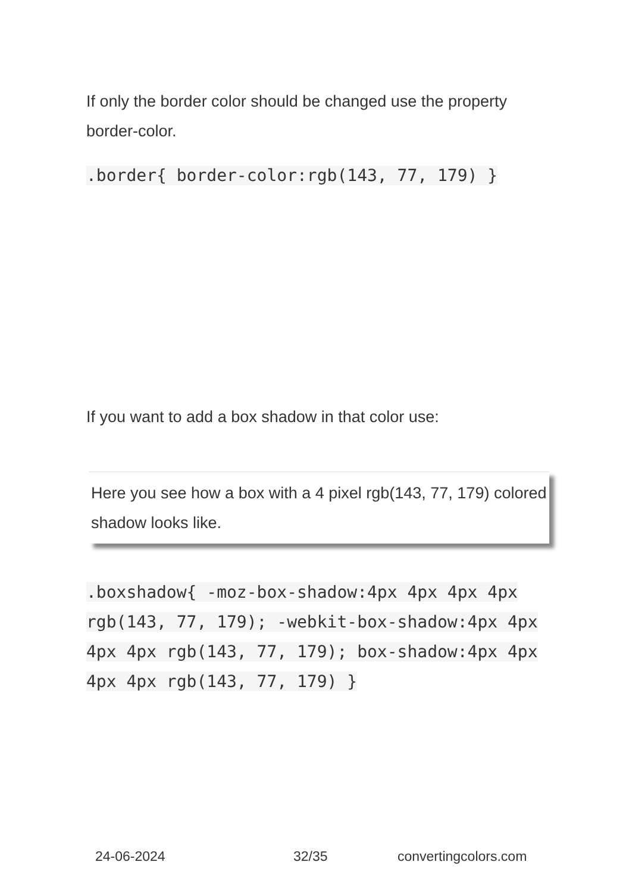If only the border color should be changed use the property border-color.
.border{ border-color:rgb(143, 77, 179) }
If you want to add a box shadow in that color use:
Here you see how a box with a 4 pixel rgb(143, 77, 179) colored shadow looks like.
.boxshadow{ -moz-box-shadow:4px 4px 4px 4px rgb(143, 77, 179); -webkit-box-shadow:4px 4px 4px 4px rgb(143, 77, 179); box-shadow:4px 4px 4px 4px rgb(143, 77, 179) }
24-06-2024 32/35 convertingcolors.com